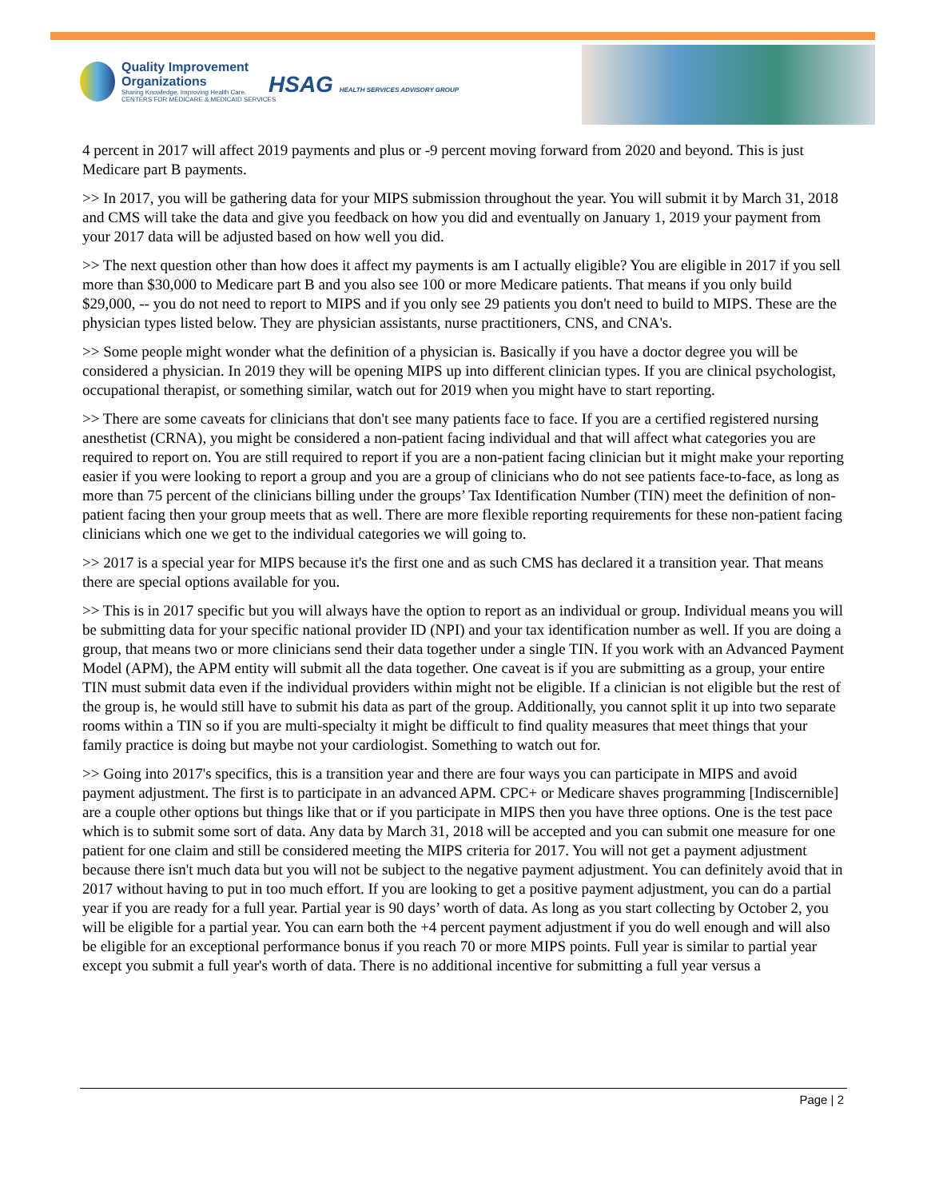Quality Improvement
Organizations
Sharing Knowledge. Improving Health Care.
CENTERS FOR MEDICARE & MEDICAID SERVICES
HSAG HEALTH SERVICES ADVISORY GROUP
4 percent in 2017 will affect 2019 payments and plus or -9 percent moving forward from 2020 and beyond. This is just Medicare part B payments.
>> In 2017, you will be gathering data for your MIPS submission throughout the year. You will submit it by March 31, 2018 and CMS will take the data and give you feedback on how you did and eventually on January 1, 2019 your payment from your 2017 data will be adjusted based on how well you did.
>> The next question other than how does it affect my payments is am I actually eligible? You are eligible in 2017 if you sell more than $30,000 to Medicare part B and you also see 100 or more Medicare patients. That means if you only build $29,000, -- you do not need to report to MIPS and if you only see 29 patients you don't need to build to MIPS. These are the physician types listed below. They are physician assistants, nurse practitioners, CNS, and CNA's.
>> Some people might wonder what the definition of a physician is. Basically if you have a doctor degree you will be considered a physician. In 2019 they will be opening MIPS up into different clinician types. If you are clinical psychologist, occupational therapist, or something similar, watch out for 2019 when you might have to start reporting.
>> There are some caveats for clinicians that don't see many patients face to face. If you are a certified registered nursing anesthetist (CRNA), you might be considered a non-patient facing individual and that will affect what categories you are required to report on. You are still required to report if you are a non-patient facing clinician but it might make your reporting easier if you were looking to report a group and you are a group of clinicians who do not see patients face-to-face, as long as more than 75 percent of the clinicians billing under the groups’ Tax Identification Number (TIN) meet the definition of non-patient facing then your group meets that as well. There are more flexible reporting requirements for these non-patient facing clinicians which one we get to the individual categories we will going to.
>> 2017 is a special year for MIPS because it's the first one and as such CMS has declared it a transition year. That means there are special options available for you.
>> This is in 2017 specific but you will always have the option to report as an individual or group. Individual means you will be submitting data for your specific national provider ID (NPI) and your tax identification number as well. If you are doing a group, that means two or more clinicians send their data together under a single TIN. If you work with an Advanced Payment Model (APM), the APM entity will submit all the data together. One caveat is if you are submitting as a group, your entire TIN must submit data even if the individual providers within might not be eligible. If a clinician is not eligible but the rest of the group is, he would still have to submit his data as part of the group. Additionally, you cannot split it up into two separate rooms within a TIN so if you are multi-specialty it might be difficult to find quality measures that meet things that your family practice is doing but maybe not your cardiologist. Something to watch out for.
>> Going into 2017's specifics, this is a transition year and there are four ways you can participate in MIPS and avoid payment adjustment. The first is to participate in an advanced APM. CPC+ or Medicare shaves programming [Indiscernible] are a couple other options but things like that or if you participate in MIPS then you have three options. One is the test pace which is to submit some sort of data. Any data by March 31, 2018 will be accepted and you can submit one measure for one patient for one claim and still be considered meeting the MIPS criteria for 2017. You will not get a payment adjustment because there isn't much data but you will not be subject to the negative payment adjustment. You can definitely avoid that in 2017 without having to put in too much effort. If you are looking to get a positive payment adjustment, you can do a partial year if you are ready for a full year. Partial year is 90 days’ worth of data. As long as you start collecting by October 2, you will be eligible for a partial year. You can earn both the +4 percent payment adjustment if you do well enough and will also be eligible for an exceptional performance bonus if you reach 70 or more MIPS points. Full year is similar to partial year except you submit a full year's worth of data. There is no additional incentive for submitting a full year versus a
Page | 2